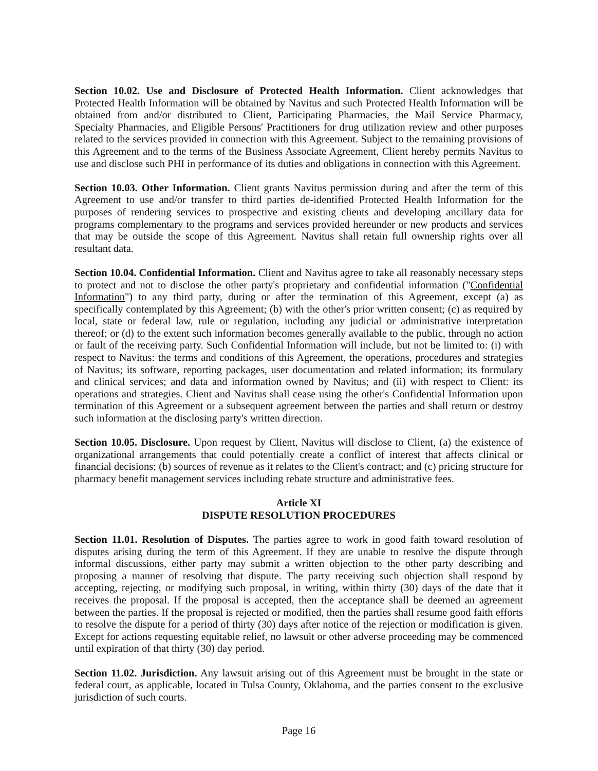Section 10.02. Use and Disclosure of Protected Health Information. Client acknowledges that Protected Health Information will be obtained by Navitus and such Protected Health Information will be obtained from and/or distributed to Client, Participating Pharmacies, the Mail Service Pharmacy, Specialty Pharmacies, and Eligible Persons' Practitioners for drug utilization review and other purposes related to the services provided in connection with this Agreement. Subject to the remaining provisions of this Agreement and to the terms of the Business Associate Agreement, Client hereby permits Navitus to use and disclose such PHI in performance of its duties and obligations in connection with this Agreement.
Section 10.03. Other Information. Client grants Navitus permission during and after the term of this Agreement to use and/or transfer to third parties de-identified Protected Health Information for the purposes of rendering services to prospective and existing clients and developing ancillary data for programs complementary to the programs and services provided hereunder or new products and services that may be outside the scope of this Agreement. Navitus shall retain full ownership rights over all resultant data.
Section 10.04. Confidential Information. Client and Navitus agree to take all reasonably necessary steps to protect and not to disclose the other party's proprietary and confidential information ("Confidential Information") to any third party, during or after the termination of this Agreement, except (a) as specifically contemplated by this Agreement; (b) with the other's prior written consent; (c) as required by local, state or federal law, rule or regulation, including any judicial or administrative interpretation thereof; or (d) to the extent such information becomes generally available to the public, through no action or fault of the receiving party. Such Confidential Information will include, but not be limited to: (i) with respect to Navitus: the terms and conditions of this Agreement, the operations, procedures and strategies of Navitus; its software, reporting packages, user documentation and related information; its formulary and clinical services; and data and information owned by Navitus; and (ii) with respect to Client: its operations and strategies. Client and Navitus shall cease using the other's Confidential Information upon termination of this Agreement or a subsequent agreement between the parties and shall return or destroy such information at the disclosing party's written direction.
Section 10.05. Disclosure. Upon request by Client, Navitus will disclose to Client, (a) the existence of organizational arrangements that could potentially create a conflict of interest that affects clinical or financial decisions; (b) sources of revenue as it relates to the Client's contract; and (c) pricing structure for pharmacy benefit management services including rebate structure and administrative fees.
Article XI
DISPUTE RESOLUTION PROCEDURES
Section 11.01. Resolution of Disputes. The parties agree to work in good faith toward resolution of disputes arising during the term of this Agreement. If they are unable to resolve the dispute through informal discussions, either party may submit a written objection to the other party describing and proposing a manner of resolving that dispute. The party receiving such objection shall respond by accepting, rejecting, or modifying such proposal, in writing, within thirty (30) days of the date that it receives the proposal. If the proposal is accepted, then the acceptance shall be deemed an agreement between the parties. If the proposal is rejected or modified, then the parties shall resume good faith efforts to resolve the dispute for a period of thirty (30) days after notice of the rejection or modification is given. Except for actions requesting equitable relief, no lawsuit or other adverse proceeding may be commenced until expiration of that thirty (30) day period.
Section 11.02. Jurisdiction. Any lawsuit arising out of this Agreement must be brought in the state or federal court, as applicable, located in Tulsa County, Oklahoma, and the parties consent to the exclusive jurisdiction of such courts.
Page 16